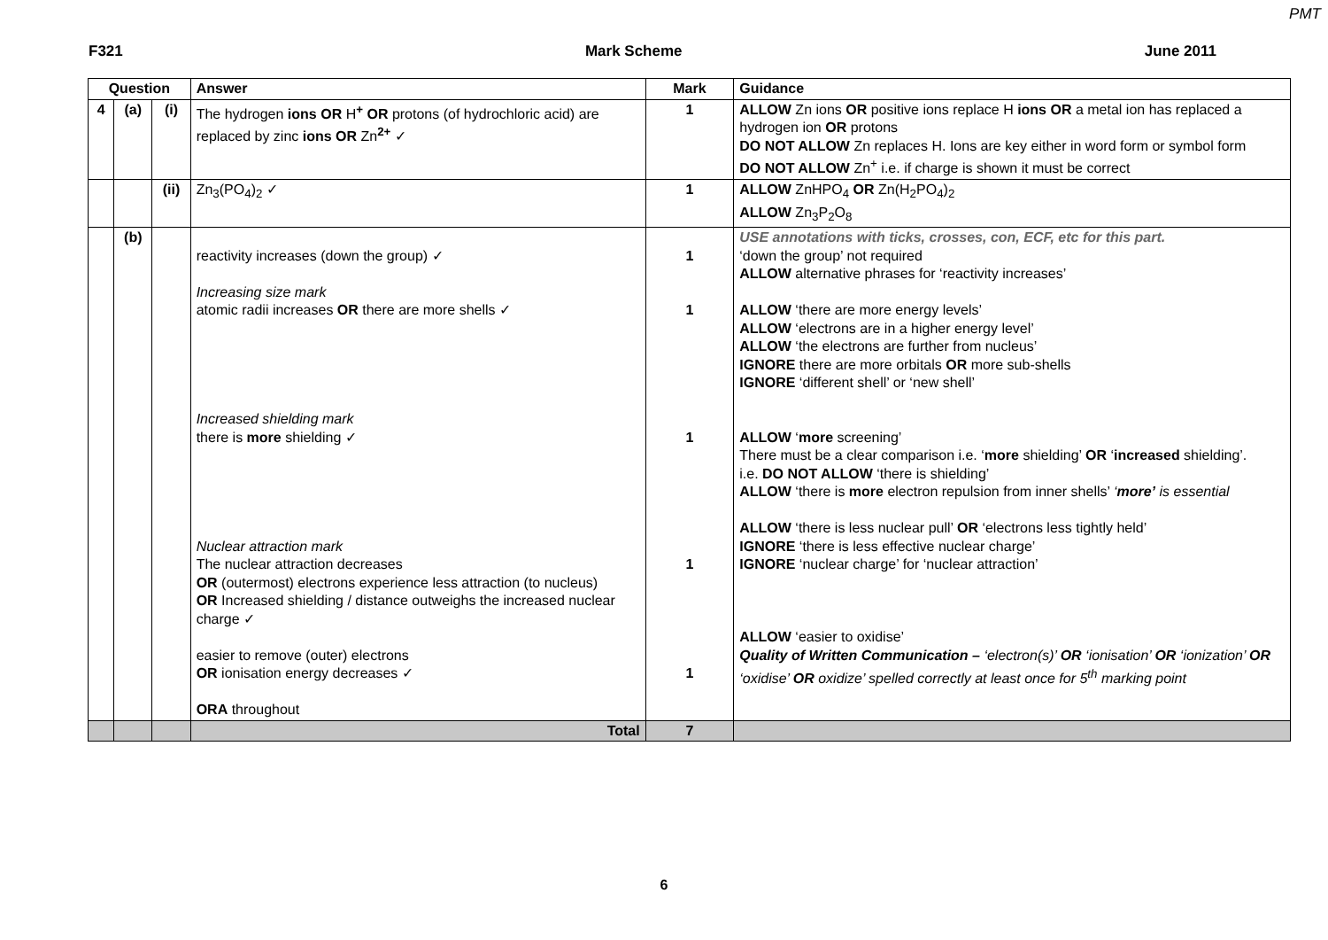PMT
F321 Mark Scheme June 2011
| Question | | | Answer | Mark | Guidance |
| --- | --- | --- | --- | --- | --- |
| 4 | (a) | (i) | The hydrogen ions OR H<sup>+</sup> OR protons (of hydrochloric acid) are replaced by zinc ions OR Zn<sup>2+</sup> ✓ | 1 | ALLOW Zn ions OR positive ions replace H ions OR a metal ion has replaced a hydrogen ion OR protons DO NOT ALLOW Zn replaces H. Ions are key either in word form or symbol form DO NOT ALLOW Zn<sup>+</sup> i.e. if charge is shown it must be correct |
| | | (ii) | Zn<sub>3</sub>(PO<sub>4</sub>)<sub>2</sub> ✓ | 1 | ALLOW ZnHPO<sub>4</sub> OR Zn(H<sub>2</sub>PO<sub>4</sub>)<sub>2</sub> ALLOW Zn<sub>3</sub>P<sub>2</sub>O<sub>8</sub> |
| | (b) | | reactivity increases (down the group) ✓ Increasing size mark atomic radii increases OR there are more shells ✓ Increased shielding mark there is more shielding ✓ Nuclear attraction mark The nuclear attraction decreases OR (outermost) electrons experience less attraction (to nucleus) OR Increased shielding / distance outweighs the increased nuclear charge ✓ easier to remove (outer) electrons OR ionisation energy decreases ✓ ORA throughout | 1 1 1 1 1 | USE annotations with ticks, crosses, con, ECF, etc for this part. ‘down the group’ not required ALLOW alternative phrases for ‘reactivity increases’ ALLOW ‘there are more energy levels’ ALLOW ‘electrons are in a higher energy level’ ALLOW ‘the electrons are further from nucleus’ IGNORE there are more orbitals OR more sub-shells IGNORE ‘different shell’ or ‘new shell’ ALLOW ‘ more screening’ There must be a clear comparison i.e. ‘ more shielding’ OR ‘ increased shielding’. i.e. DO NOT ALLOW ‘there is shielding’ ALLOW ‘there is more electron repulsion from inner shells’ ‘ more’ is essential ALLOW ‘there is less nuclear pull’ OR ‘electrons less tightly held’ IGNORE ‘there is less effective nuclear charge’ IGNORE ‘nuclear charge’ for ‘nuclear attraction’ ALLOW ‘easier to oxidise’ Quality of Written Communication – ‘electron(s)’ OR ‘ionisation’ OR ‘ionization’ OR ‘oxidise’ OR oxidize’ spelled correctly at least once for 5<sup>th</sup> marking point |
| | | | Total | 7 | |
6